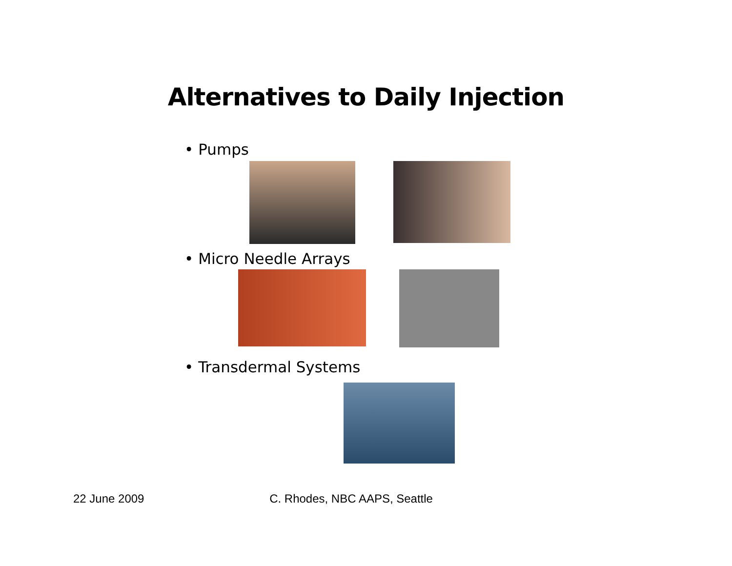Alternatives to Daily Injection
• Pumps
• Micro Needle Arrays
• Transdermal Systems
22 June 2009 C. Rhodes, NBC AAPS, Seattle